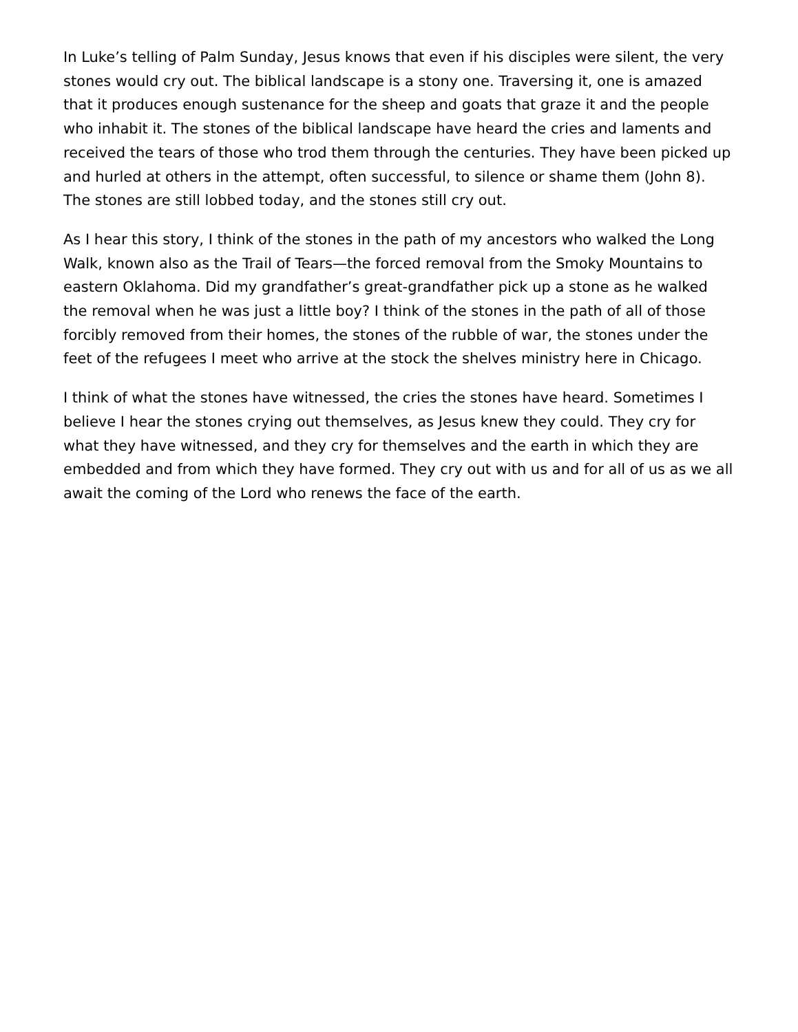In Luke’s telling of Palm Sunday, Jesus knows that even if his disciples were silent, the very stones would cry out. The biblical landscape is a stony one. Traversing it, one is amazed that it produces enough sustenance for the sheep and goats that graze it and the people who inhabit it. The stones of the biblical landscape have heard the cries and laments and received the tears of those who trod them through the centuries. They have been picked up and hurled at others in the attempt, often successful, to silence or shame them (John 8). The stones are still lobbed today, and the stones still cry out.
As I hear this story, I think of the stones in the path of my ancestors who walked the Long Walk, known also as the Trail of Tears—the forced removal from the Smoky Mountains to eastern Oklahoma. Did my grandfather’s great-grandfather pick up a stone as he walked the removal when he was just a little boy? I think of the stones in the path of all of those forcibly removed from their homes, the stones of the rubble of war, the stones under the feet of the refugees I meet who arrive at the stock the shelves ministry here in Chicago.
I think of what the stones have witnessed, the cries the stones have heard. Sometimes I believe I hear the stones crying out themselves, as Jesus knew they could. They cry for what they have witnessed, and they cry for themselves and the earth in which they are embedded and from which they have formed. They cry out with us and for all of us as we all await the coming of the Lord who renews the face of the earth.